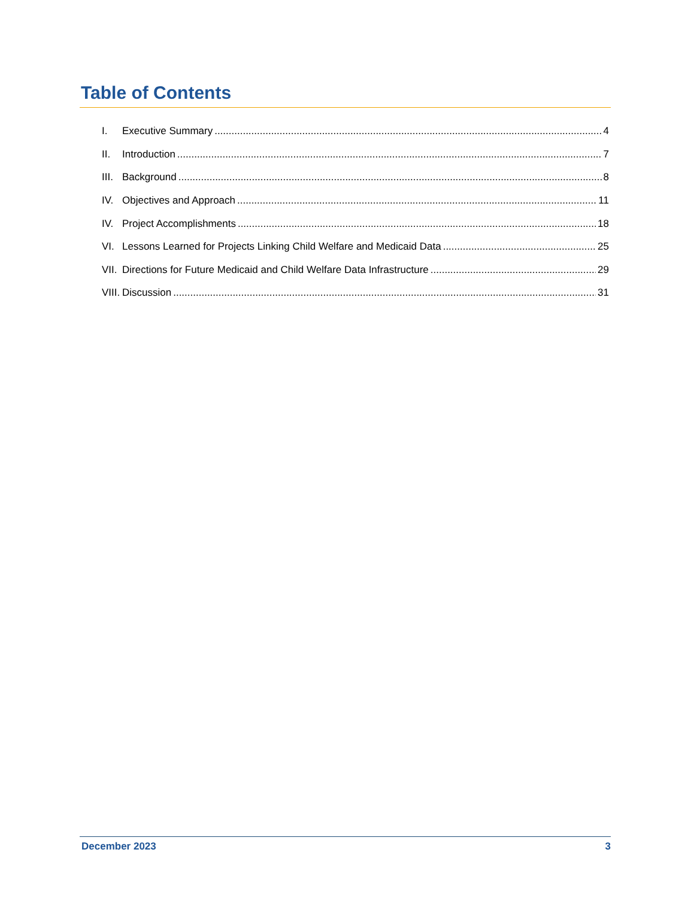Table of Contents
I. Executive Summary 4
II. Introduction 7
III. Background 8
IV. Objectives and Approach 11
IV. Project Accomplishments 18
VI. Lessons Learned for Projects Linking Child Welfare and Medicaid Data 25
VII. Directions for Future Medicaid and Child Welfare Data Infrastructure 29
VIII. Discussion 31
December 2023 3